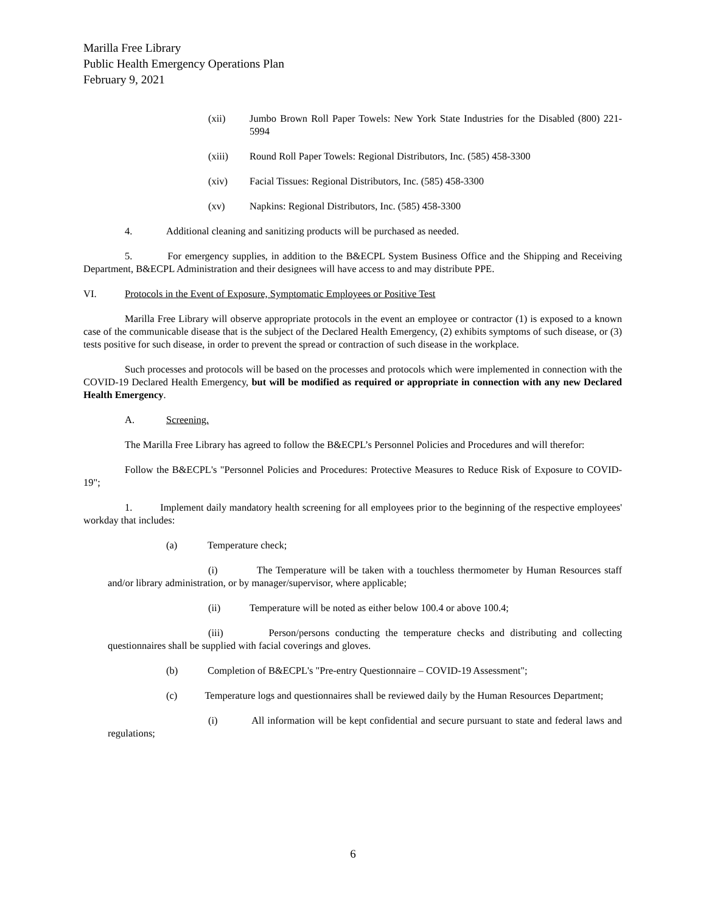Marilla Free Library
Public Health Emergency Operations Plan
February 9, 2021
(xii) Jumbo Brown Roll Paper Towels: New York State Industries for the Disabled (800) 221-5994
(xiii) Round Roll Paper Towels: Regional Distributors, Inc. (585) 458-3300
(xiv) Facial Tissues: Regional Distributors, Inc. (585) 458-3300
(xv) Napkins: Regional Distributors, Inc. (585) 458-3300
4. Additional cleaning and sanitizing products will be purchased as needed.
5. For emergency supplies, in addition to the B&ECPL System Business Office and the Shipping and Receiving Department, B&ECPL Administration and their designees will have access to and may distribute PPE.
VI. Protocols in the Event of Exposure, Symptomatic Employees or Positive Test
Marilla Free Library will observe appropriate protocols in the event an employee or contractor (1) is exposed to a known case of the communicable disease that is the subject of the Declared Health Emergency, (2) exhibits symptoms of such disease, or (3) tests positive for such disease, in order to prevent the spread or contraction of such disease in the workplace.
Such processes and protocols will be based on the processes and protocols which were implemented in connection with the COVID-19 Declared Health Emergency, but will be modified as required or appropriate in connection with any new Declared Health Emergency.
A. Screening.
The Marilla Free Library has agreed to follow the B&ECPL’s Personnel Policies and Procedures and will therefor:
Follow the B&ECPL's "Personnel Policies and Procedures: Protective Measures to Reduce Risk of Exposure to COVID-19";
1. Implement daily mandatory health screening for all employees prior to the beginning of the respective employees' workday that includes:
(a) Temperature check;
(i) The Temperature will be taken with a touchless thermometer by Human Resources staff and/or library administration, or by manager/supervisor, where applicable;
(ii) Temperature will be noted as either below 100.4 or above 100.4;
(iii) Person/persons conducting the temperature checks and distributing and collecting questionnaires shall be supplied with facial coverings and gloves.
(b) Completion of B&ECPL's "Pre-entry Questionnaire – COVID-19 Assessment";
(c) Temperature logs and questionnaires shall be reviewed daily by the Human Resources Department;
(i) All information will be kept confidential and secure pursuant to state and federal laws and regulations;
6